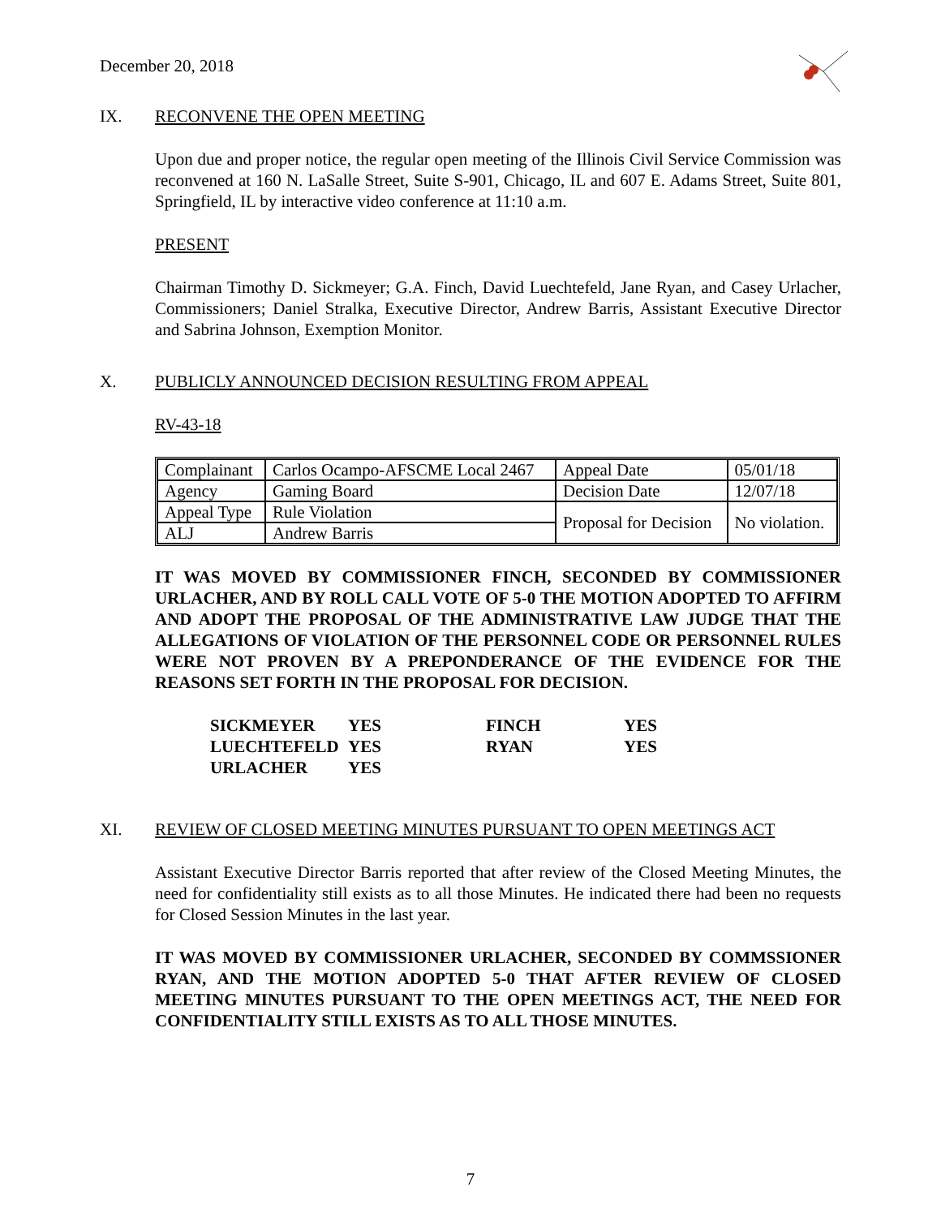December 20, 2018
IX. RECONVENE THE OPEN MEETING
Upon due and proper notice, the regular open meeting of the Illinois Civil Service Commission was reconvened at 160 N. LaSalle Street, Suite S-901, Chicago, IL and 607 E. Adams Street, Suite 801, Springfield, IL by interactive video conference at 11:10 a.m.
PRESENT
Chairman Timothy D. Sickmeyer; G.A. Finch, David Luechtefeld, Jane Ryan, and Casey Urlacher, Commissioners; Daniel Stralka, Executive Director, Andrew Barris, Assistant Executive Director and Sabrina Johnson, Exemption Monitor.
X. PUBLICLY ANNOUNCED DECISION RESULTING FROM APPEAL
RV-43-18
| Complainant | Carlos Ocampo-AFSCME Local 2467 | Appeal Date | 05/01/18 |
| Agency | Gaming Board | Decision Date | 12/07/18 |
| Appeal Type | Rule Violation | Proposal for Decision | No violation. |
| ALJ | Andrew Barris | | |
IT WAS MOVED BY COMMISSIONER FINCH, SECONDED BY COMMISSIONER URLACHER, AND BY ROLL CALL VOTE OF 5-0 THE MOTION ADOPTED TO AFFIRM AND ADOPT THE PROPOSAL OF THE ADMINISTRATIVE LAW JUDGE THAT THE ALLEGATIONS OF VIOLATION OF THE PERSONNEL CODE OR PERSONNEL RULES WERE NOT PROVEN BY A PREPONDERANCE OF THE EVIDENCE FOR THE REASONS SET FORTH IN THE PROPOSAL FOR DECISION.
| SICKMEYER | YES | FINCH | YES |
| LUECHTEFELD | YES | RYAN | YES |
| URLACHER | YES | | |
XI. REVIEW OF CLOSED MEETING MINUTES PURSUANT TO OPEN MEETINGS ACT
Assistant Executive Director Barris reported that after review of the Closed Meeting Minutes, the need for confidentiality still exists as to all those Minutes. He indicated there had been no requests for Closed Session Minutes in the last year.
IT WAS MOVED BY COMMISSIONER URLACHER, SECONDED BY COMMSSIONER RYAN, AND THE MOTION ADOPTED 5-0 THAT AFTER REVIEW OF CLOSED MEETING MINUTES PURSUANT TO THE OPEN MEETINGS ACT, THE NEED FOR CONFIDENTIALITY STILL EXISTS AS TO ALL THOSE MINUTES.
7